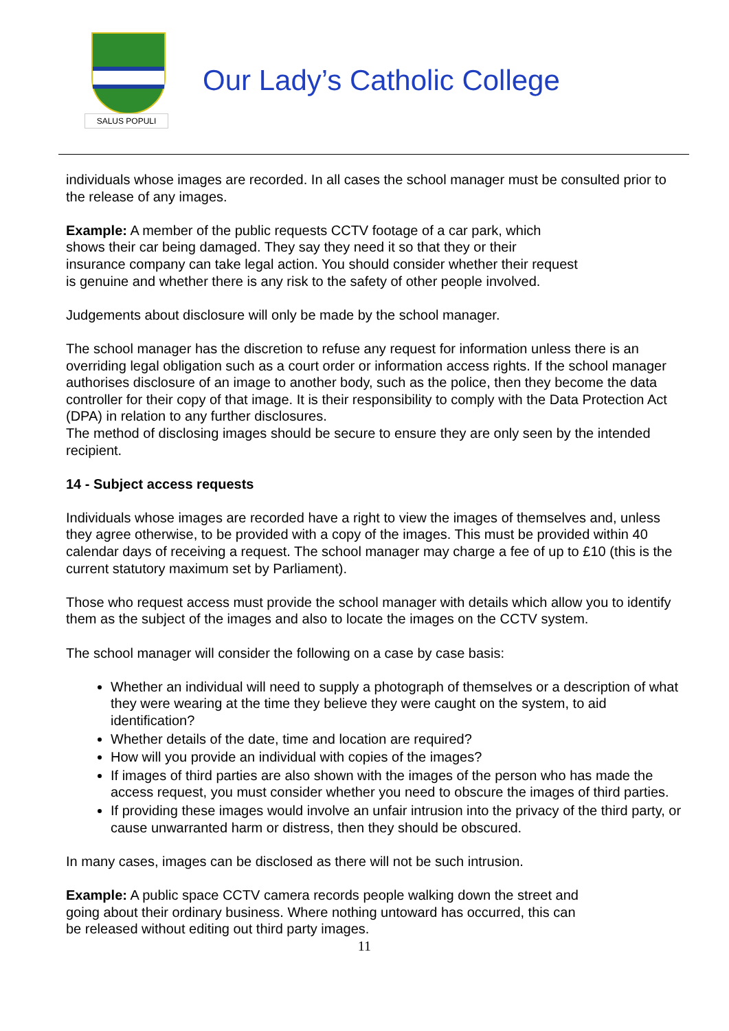SALUS POPULI
Our Lady’s Catholic College
individuals whose images are recorded. In all cases the school manager must be consulted prior to the release of any images.
Example: A member of the public requests CCTV footage of a car park, which
shows their car being damaged. They say they need it so that they or their
insurance company can take legal action. You should consider whether their request
is genuine and whether there is any risk to the safety of other people involved.
Judgements about disclosure will only be made by the school manager.
The school manager has the discretion to refuse any request for information unless there is an overriding legal obligation such as a court order or information access rights. If the school manager authorises disclosure of an image to another body, such as the police, then they become the data controller for their copy of that image. It is their responsibility to comply with the Data Protection Act (DPA) in relation to any further disclosures.
The method of disclosing images should be secure to ensure they are only seen by the intended recipient.
14 - Subject access requests
Individuals whose images are recorded have a right to view the images of themselves and, unless they agree otherwise, to be provided with a copy of the images. This must be provided within 40 calendar days of receiving a request. The school manager may charge a fee of up to £10 (this is the current statutory maximum set by Parliament).
Those who request access must provide the school manager with details which allow you to identify them as the subject of the images and also to locate the images on the CCTV system.
The school manager will consider the following on a case by case basis:
Whether an individual will need to supply a photograph of themselves or a description of what they were wearing at the time they believe they were caught on the system, to aid identification?
Whether details of the date, time and location are required?
How will you provide an individual with copies of the images?
If images of third parties are also shown with the images of the person who has made the access request, you must consider whether you need to obscure the images of third parties.
If providing these images would involve an unfair intrusion into the privacy of the third party, or cause unwarranted harm or distress, then they should be obscured.
In many cases, images can be disclosed as there will not be such intrusion.
Example: A public space CCTV camera records people walking down the street and
going about their ordinary business. Where nothing untoward has occurred, this can
be released without editing out third party images.
11